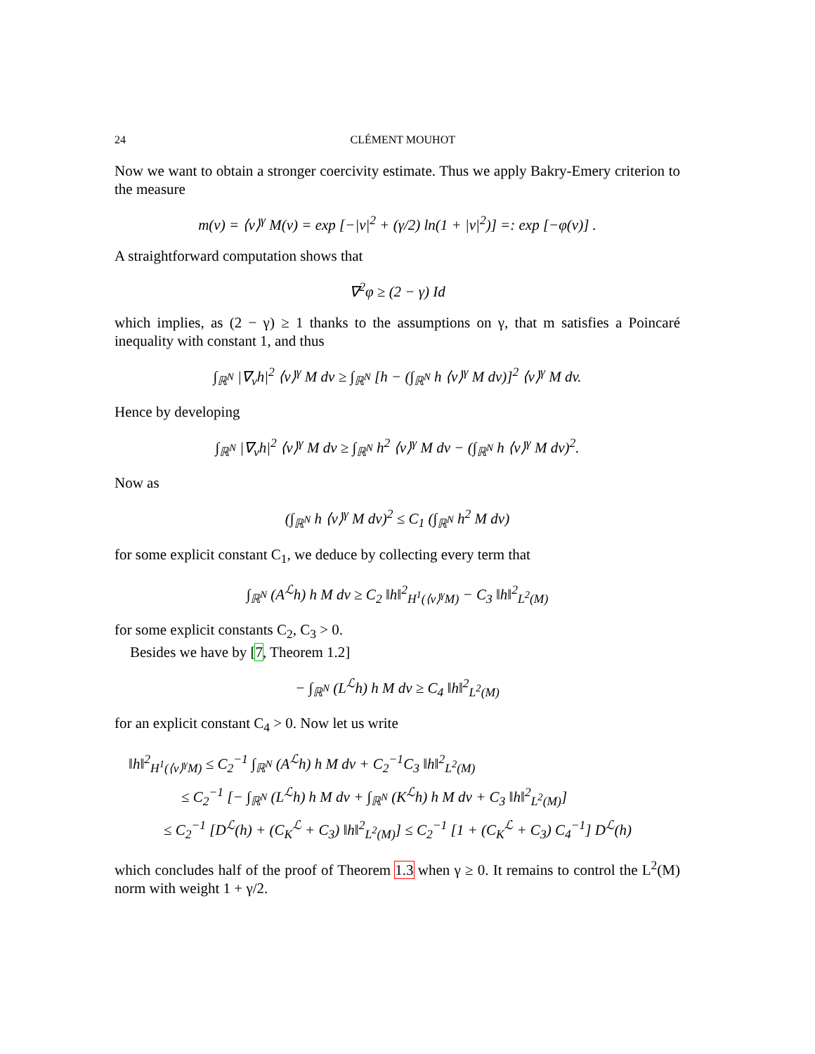24 CLÉMENT MOUHOT
Now we want to obtain a stronger coercivity estimate. Thus we apply Bakry-Emery criterion to the measure
m(v) = ⟨v⟩<sup>γ</sup> M(v) = exp [−|v|<sup>2</sup> + (γ/2) ln(1 + |v|<sup>2</sup>)] =: exp [−φ(v)] .
A straightforward computation shows that
∇<sup>2</sup>φ ≥ (2 − γ) Id
which implies, as (2 − γ) ≥ 1 thanks to the assumptions on γ, that m satisfies a Poincaré inequality with constant 1, and thus
∫<sub>ℝ<sup>N</sup></sub> |∇<sub>v</sub>h|<sup>2</sup> ⟨v⟩<sup>γ</sup> M dv ≥ ∫<sub>ℝ<sup>N</sup></sub> [h − (∫<sub>ℝ<sup>N</sup></sub> h ⟨v⟩<sup>γ</sup> M dv)]<sup>2</sup> ⟨v⟩<sup>γ</sup> M dv.
Hence by developing
∫<sub>ℝ<sup>N</sup></sub> |∇<sub>v</sub>h|<sup>2</sup> ⟨v⟩<sup>γ</sup> M dv ≥ ∫<sub>ℝ<sup>N</sup></sub> h<sup>2</sup> ⟨v⟩<sup>γ</sup> M dv − (∫<sub>ℝ<sup>N</sup></sub> h ⟨v⟩<sup>γ</sup> M dv)<sup>2</sup>.
Now as
(∫<sub>ℝ<sup>N</sup></sub> h ⟨v⟩<sup>γ</sup> M dv)<sup>2</sup> ≤ C<sub>1</sub> (∫<sub>ℝ<sup>N</sup></sub> h<sup>2</sup> M dv)
for some explicit constant C<sub>1</sub>, we deduce by collecting every term that
∫<sub>ℝ<sup>N</sup></sub> (A<sup>ℒ</sup>h) h M dv ≥ C<sub>2</sub> ‖h‖<sup>2</sup><sub>H<sup>1</sup>(⟨v⟩<sup>γ</sup>M)</sub> − C<sub>3</sub> ‖h‖<sup>2</sup><sub>L<sup>2</sup>(M)</sub>
for some explicit constants C<sub>2</sub>, C<sub>3</sub> > 0.
Besides we have by [7, Theorem 1.2]
− ∫<sub>ℝ<sup>N</sup></sub> (L<sup>ℒ</sup>h) h M dv ≥ C<sub>4</sub> ‖h‖<sup>2</sup><sub>L<sup>2</sup>(M)</sub>
for an explicit constant C<sub>4</sub> > 0. Now let us write
‖h‖<sup>2</sup><sub>H<sup>1</sup>(⟨v⟩<sup>γ</sup>M)</sub> ≤ C<sub>2</sub><sup>−1</sup> ∫<sub>ℝ<sup>N</sup></sub> (A<sup>ℒ</sup>h) h M dv + C<sub>2</sub><sup>−1</sup>C<sub>3</sub> ‖h‖<sup>2</sup><sub>L<sup>2</sup>(M)</sub>
≤ C<sub>2</sub><sup>−1</sup> [− ∫<sub>ℝ<sup>N</sup></sub> (L<sup>ℒ</sup>h) h M dv + ∫<sub>ℝ<sup>N</sup></sub> (K<sup>ℒ</sup>h) h M dv + C<sub>3</sub> ‖h‖<sup>2</sup><sub>L<sup>2</sup>(M)</sub>]
≤ C<sub>2</sub><sup>−1</sup> [D<sup>ℒ</sup>(h) + (C<sub>K</sub><sup>ℒ</sup> + C<sub>3</sub>) ‖h‖<sup>2</sup><sub>L<sup>2</sup>(M)</sub>] ≤ C<sub>2</sub><sup>−1</sup> [1 + (C<sub>K</sub><sup>ℒ</sup> + C<sub>3</sub>) C<sub>4</sub><sup>−1</sup>] D<sup>ℒ</sup>(h)
which concludes half of the proof of Theorem 1.3 when γ ≥ 0. It remains to control the L<sup>2</sup>(M) norm with weight 1 + γ/2.